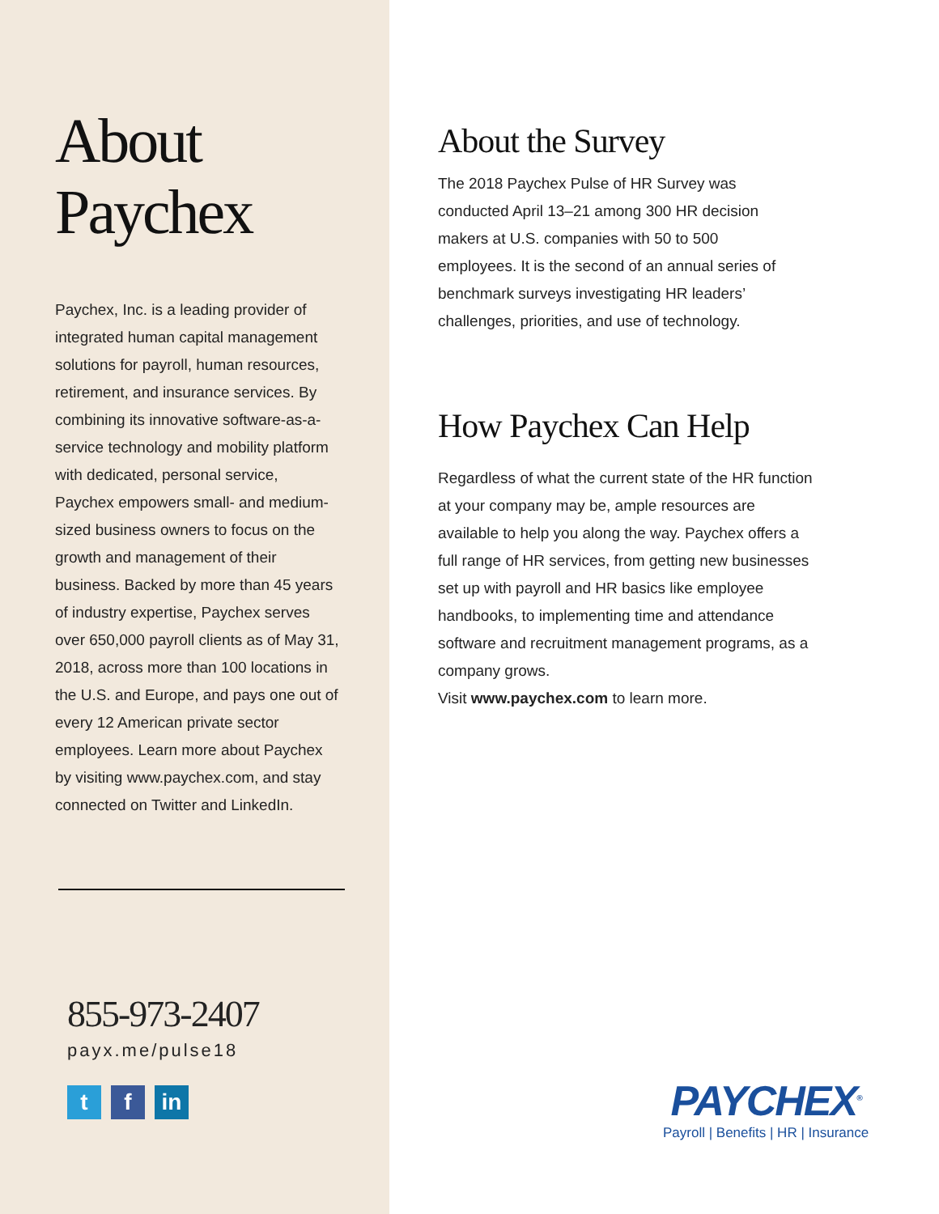About
Paychex
Paychex, Inc. is a leading provider of integrated human capital management solutions for payroll, human resources, retirement, and insurance services. By combining its innovative software-as-a-service technology and mobility platform with dedicated, personal service, Paychex empowers small- and medium-sized business owners to focus on the growth and management of their business. Backed by more than 45 years of industry expertise, Paychex serves over 650,000 payroll clients as of May 31, 2018, across more than 100 locations in the U.S. and Europe, and pays one out of every 12 American private sector employees. Learn more about Paychex by visiting www.paychex.com, and stay connected on Twitter and LinkedIn.
855-973-2407
payx.me/pulse18
tf in
About the Survey
The 2018 Paychex Pulse of HR Survey was conducted April 13–21 among 300 HR decision makers at U.S. companies with 50 to 500 employees. It is the second of an annual series of benchmark surveys investigating HR leaders’ challenges, priorities, and use of technology.
How Paychex Can Help
Regardless of what the current state of the HR function at your company may be, ample resources are available to help you along the way. Paychex offers a full range of HR services, from getting new businesses set up with payroll and HR basics like employee handbooks, to implementing time and attendance software and recruitment management programs, as a company grows.
Visit www.paychex.com to learn more.
PAYCHEX<sup>®</sup>
Payroll | Benefits | HR | Insurance